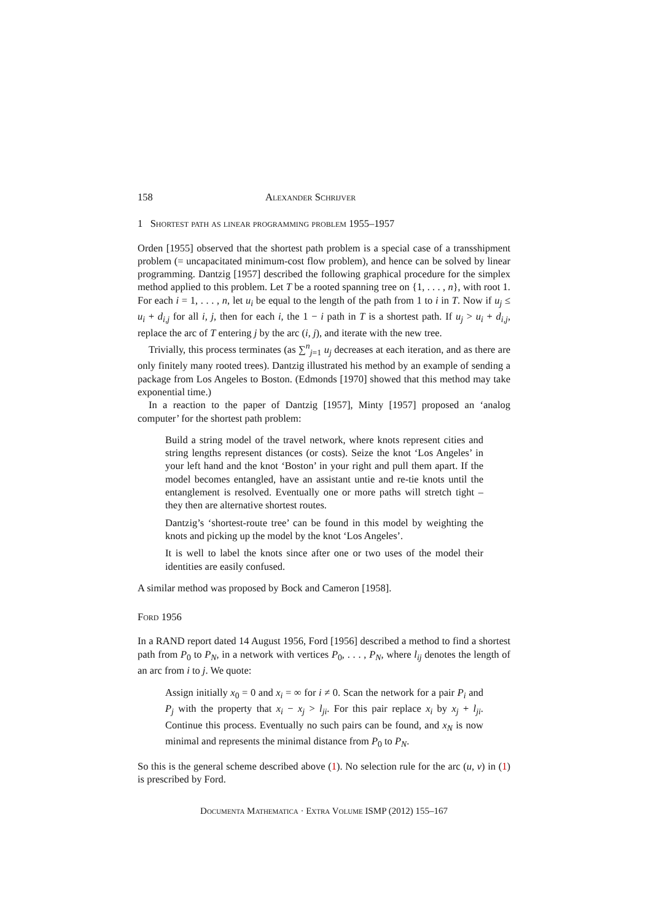158 Alexander Schrijver
1 Shortest path as linear programming problem 1955–1957
Orden [1955] observed that the shortest path problem is a special case of a transshipment problem (= uncapacitated minimum-cost flow problem), and hence can be solved by linear programming. Dantzig [1957] described the following graphical procedure for the simplex method applied to this problem. Let T be a rooted spanning tree on {1, . . . , n}, with root 1. For each i = 1, . . . , n, let u<sub>i</sub> be equal to the length of the path from 1 to i in T. Now if u<sub>j</sub> ≤ u<sub>i</sub> + d<sub>i,j</sub> for all i, j, then for each i, the 1 − i path in T is a shortest path. If u<sub>j</sub> > u<sub>i</sub> + d<sub>i,j</sub>, replace the arc of T entering j by the arc (i, j), and iterate with the new tree.
Trivially, this process terminates (as ∑<sup>n</sup><sub>j=1</sub> u<sub>j</sub> decreases at each iteration, and as there are only finitely many rooted trees). Dantzig illustrated his method by an example of sending a package from Los Angeles to Boston. (Edmonds [1970] showed that this method may take exponential time.)
In a reaction to the paper of Dantzig [1957], Minty [1957] proposed an ‘analog computer’ for the shortest path problem:
Build a string model of the travel network, where knots represent cities and string lengths represent distances (or costs). Seize the knot ‘Los Angeles’ in your left hand and the knot ‘Boston’ in your right and pull them apart. If the model becomes entangled, have an assistant untie and re-tie knots until the entanglement is resolved. Eventually one or more paths will stretch tight – they then are alternative shortest routes.
Dantzig’s ‘shortest-route tree’ can be found in this model by weighting the knots and picking up the model by the knot ‘Los Angeles’.
It is well to label the knots since after one or two uses of the model their identities are easily confused.
A similar method was proposed by Bock and Cameron [1958].
Ford 1956
In a RAND report dated 14 August 1956, Ford [1956] described a method to find a shortest path from P<sub>0</sub> to P<sub>N</sub>, in a network with vertices P<sub>0</sub>, . . . , P<sub>N</sub>, where l<sub>ij</sub> denotes the length of an arc from i to j. We quote:
Assign initially x<sub>0</sub> = 0 and x<sub>i</sub> = ∞ for i ≠ 0. Scan the network for a pair P<sub>i</sub> and P<sub>j</sub> with the property that x<sub>i</sub> − x<sub>j</sub> > l<sub>ji</sub>. For this pair replace x<sub>i</sub> by x<sub>j</sub> + l<sub>ji</sub>. Continue this process. Eventually no such pairs can be found, and x<sub>N</sub> is now minimal and represents the minimal distance from P<sub>0</sub> to P<sub>N</sub>.
So this is the general scheme described above (1). No selection rule for the arc (u, v) in (1) is prescribed by Ford.
Documenta Mathematica · Extra Volume ISMP (2012) 155–167